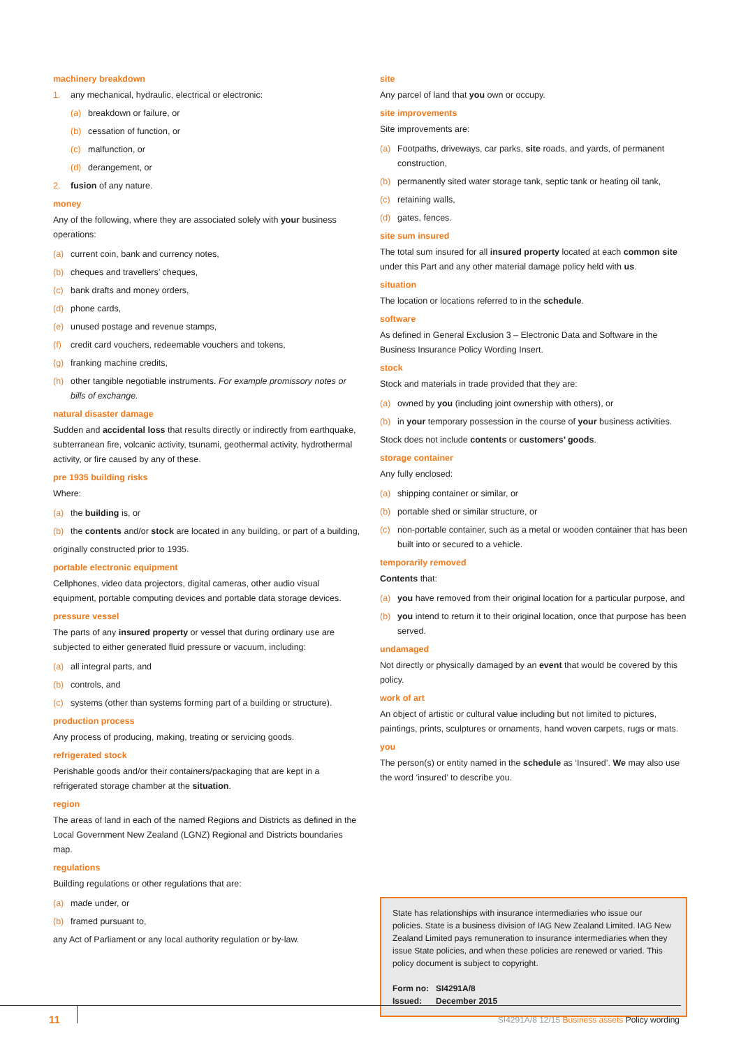machinery breakdown
1. any mechanical, hydraulic, electrical or electronic:
(a) breakdown or failure, or
(b) cessation of function, or
(c) malfunction, or
(d) derangement, or
2. fusion of any nature.
money
Any of the following, where they are associated solely with your business operations:
(a) current coin, bank and currency notes,
(b) cheques and travellers’ cheques,
(c) bank drafts and money orders,
(d) phone cards,
(e) unused postage and revenue stamps,
(f) credit card vouchers, redeemable vouchers and tokens,
(g) franking machine credits,
(h) other tangible negotiable instruments. For example promissory notes or bills of exchange.
natural disaster damage
Sudden and accidental loss that results directly or indirectly from earthquake, subterranean fire, volcanic activity, tsunami, geothermal activity, hydrothermal activity, or fire caused by any of these.
pre 1935 building risks
Where:
(a) the building is, or
(b) the contents and/or stock are located in any building, or part of a building,
originally constructed prior to 1935.
portable electronic equipment
Cellphones, video data projectors, digital cameras, other audio visual equipment, portable computing devices and portable data storage devices.
pressure vessel
The parts of any insured property or vessel that during ordinary use are subjected to either generated fluid pressure or vacuum, including:
(a) all integral parts, and
(b) controls, and
(c) systems (other than systems forming part of a building or structure).
production process
Any process of producing, making, treating or servicing goods.
refrigerated stock
Perishable goods and/or their containers/packaging that are kept in a refrigerated storage chamber at the situation.
region
The areas of land in each of the named Regions and Districts as defined in the Local Government New Zealand (LGNZ) Regional and Districts boundaries map.
regulations
Building regulations or other regulations that are:
(a) made under, or
(b) framed pursuant to,
any Act of Parliament or any local authority regulation or by-law.
site
Any parcel of land that you own or occupy.
site improvements
Site improvements are:
(a) Footpaths, driveways, car parks, site roads, and yards, of permanent construction,
(b) permanently sited water storage tank, septic tank or heating oil tank,
(c) retaining walls,
(d) gates, fences.
site sum insured
The total sum insured for all insured property located at each common site under this Part and any other material damage policy held with us.
situation
The location or locations referred to in the schedule.
software
As defined in General Exclusion 3 – Electronic Data and Software in the Business Insurance Policy Wording Insert.
stock
Stock and materials in trade provided that they are:
(a) owned by you (including joint ownership with others), or
(b) in your temporary possession in the course of your business activities.
Stock does not include contents or customers’ goods.
storage container
Any fully enclosed:
(a) shipping container or similar, or
(b) portable shed or similar structure, or
(c) non-portable container, such as a metal or wooden container that has been built into or secured to a vehicle.
temporarily removed
Contents that:
(a) you have removed from their original location for a particular purpose, and
(b) you intend to return it to their original location, once that purpose has been served.
undamaged
Not directly or physically damaged by an event that would be covered by this policy.
work of art
An object of artistic or cultural value including but not limited to pictures, paintings, prints, sculptures or ornaments, hand woven carpets, rugs or mats.
you
The person(s) or entity named in the schedule as ‘Insured’. We may also use the word ‘insured’ to describe you.
State has relationships with insurance intermediaries who issue our policies. State is a business division of IAG New Zealand Limited. IAG New Zealand Limited pays remuneration to insurance intermediaries when they issue State policies, and when these policies are renewed or varied. This policy document is subject to copyright.
Form no: SI4291A/8
Issued: December 2015
11
SI4291A/8 12/15 Business assets Policy wording